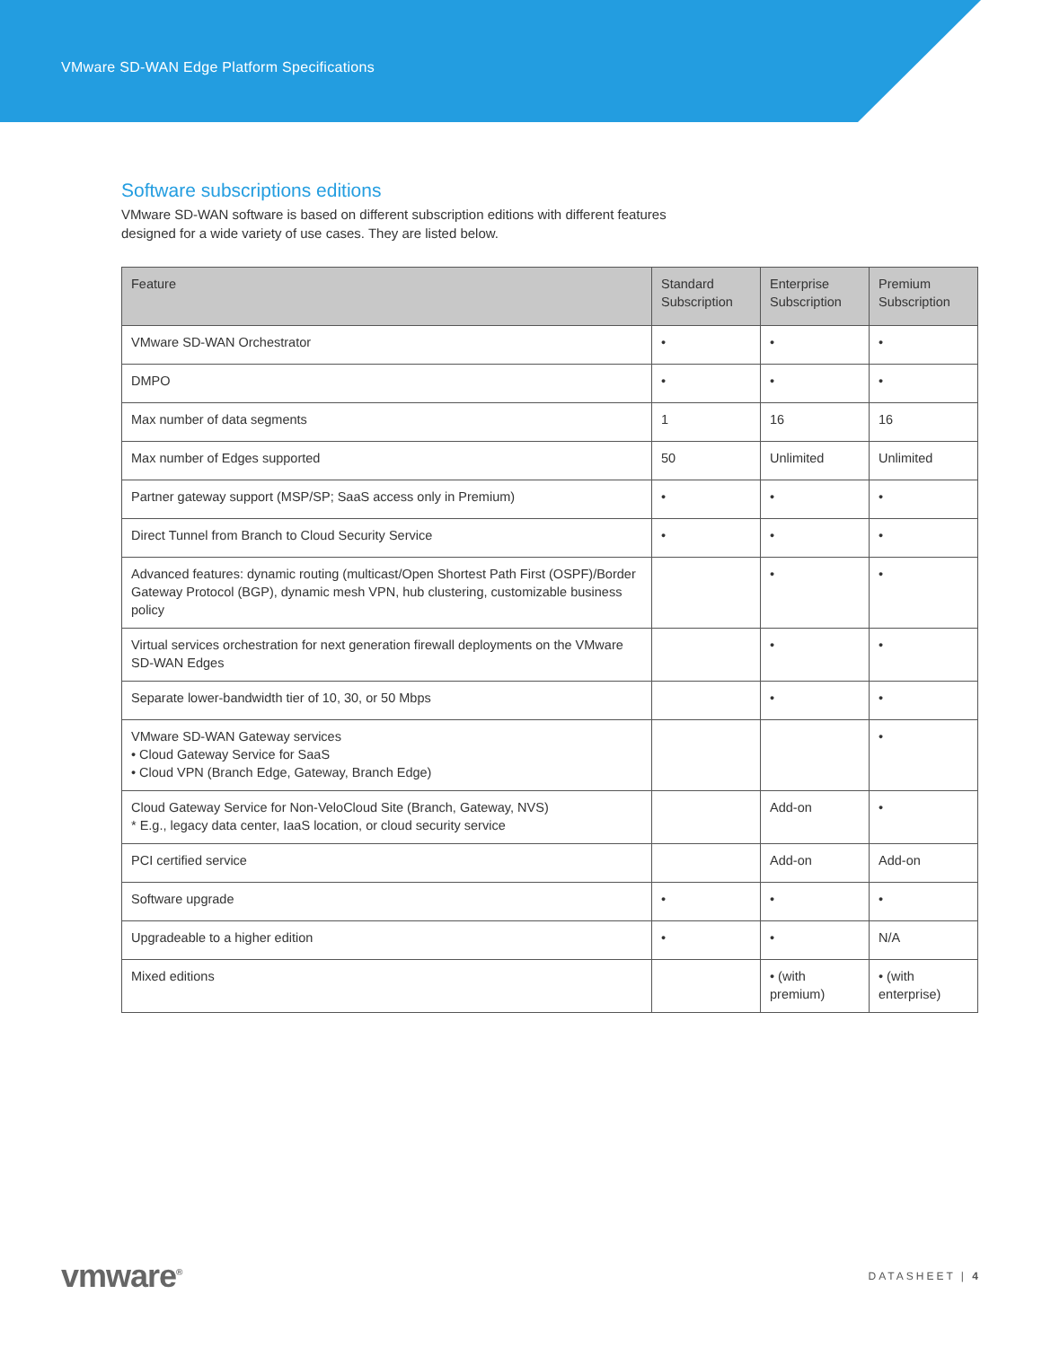VMware SD-WAN Edge Platform Specifications
Software subscriptions editions
VMware SD-WAN software is based on different subscription editions with different features designed for a wide variety of use cases. They are listed below.
| Feature | Standard Subscription | Enterprise Subscription | Premium Subscription |
| --- | --- | --- | --- |
| VMware SD-WAN Orchestrator | • | • | • |
| DMPO | • | • | • |
| Max number of data segments | 1 | 16 | 16 |
| Max number of Edges supported | 50 | Unlimited | Unlimited |
| Partner gateway support (MSP/SP; SaaS access only in Premium) | • | • | • |
| Direct Tunnel from Branch to Cloud Security Service | • | • | • |
| Advanced features: dynamic routing (multicast/Open Shortest Path First (OSPF)/Border Gateway Protocol (BGP), dynamic mesh VPN, hub clustering, customizable business policy | | • | • |
| Virtual services orchestration for next generation firewall deployments on the VMware SD-WAN Edges | | • | • |
| Separate lower-bandwidth tier of 10, 30, or 50 Mbps | | • | • |
| VMware SD-WAN Gateway services • Cloud Gateway Service for SaaS • Cloud VPN (Branch Edge, Gateway, Branch Edge) | | | • |
| Cloud Gateway Service for Non-VeloCloud Site (Branch, Gateway, NVS) * E.g., legacy data center, IaaS location, or cloud security service | | Add-on | • |
| PCI certified service | | Add-on | Add-on |
| Software upgrade | • | • | • |
| Upgradeable to a higher edition | • | • | N/A |
| Mixed editions | | • (with premium) | • (with enterprise) |
vmware<sup>®</sup> DATASHEET | 4